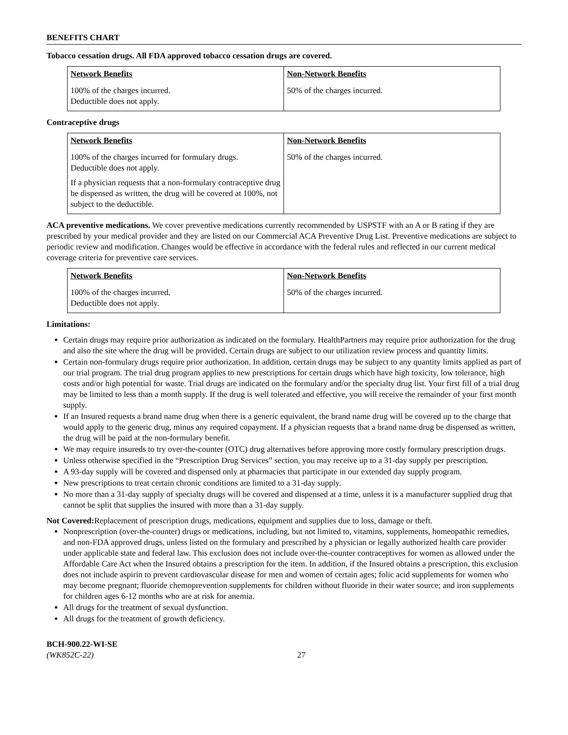BENEFITS CHART
Tobacco cessation drugs. All FDA approved tobacco cessation drugs are covered.
| Network Benefits | Non-Network Benefits |
| --- | --- |
| 100% of the charges incurred. Deductible does not apply. | 50% of the charges incurred. |
Contraceptive drugs
| Network Benefits | Non-Network Benefits |
| --- | --- |
| 100% of the charges incurred for formulary drugs. Deductible does not apply. If a physician requests that a non-formulary contraceptive drug be dispensed as written, the drug will be covered at 100%, not subject to the deductible. | 50% of the charges incurred. |
ACA preventive medications. We cover preventive medications currently recommended by USPSTF with an A or B rating if they are prescribed by your medical provider and they are listed on our Commercial ACA Preventive Drug List. Preventive medications are subject to periodic review and modification. Changes would be effective in accordance with the federal rules and reflected in our current medical coverage criteria for preventive care services.
| Network Benefits | Non-Network Benefits |
| --- | --- |
| 100% of the charges incurred. Deductible does not apply. | 50% of the charges incurred. |
Limitations:
Certain drugs may require prior authorization as indicated on the formulary. HealthPartners may require prior authorization for the drug and also the site where the drug will be provided. Certain drugs are subject to our utilization review process and quantity limits.
Certain non-formulary drugs require prior authorization. In addition, certain drugs may be subject to any quantity limits applied as part of our trial program. The trial drug program applies to new prescriptions for certain drugs which have high toxicity, low tolerance, high costs and/or high potential for waste. Trial drugs are indicated on the formulary and/or the specialty drug list. Your first fill of a trial drug may be limited to less than a month supply. If the drug is well tolerated and effective, you will receive the remainder of your first month supply.
If an Insured requests a brand name drug when there is a generic equivalent, the brand name drug will be covered up to the charge that would apply to the generic drug, minus any required copayment. If a physician requests that a brand name drug be dispensed as written, the drug will be paid at the non-formulary benefit.
We may require insureds to try over-the-counter (OTC) drug alternatives before approving more costly formulary prescription drugs.
Unless otherwise specified in the “Prescription Drug Services” section, you may receive up to a 31-day supply per prescription.
A 93-day supply will be covered and dispensed only at pharmacies that participate in our extended day supply program.
New prescriptions to treat certain chronic conditions are limited to a 31-day supply.
No more than a 31-day supply of specialty drugs will be covered and dispensed at a time, unless it is a manufacturer supplied drug that cannot be split that supplies the insured with more than a 31-day supply.
Not Covered: Replacement of prescription drugs, medications, equipment and supplies due to loss, damage or theft.
Nonprescription (over-the-counter) drugs or medications, including, but not limited to, vitamins, supplements, homeopathic remedies, and non-FDA approved drugs, unless listed on the formulary and prescribed by a physician or legally authorized health care provider under applicable state and federal law. This exclusion does not include over-the-counter contraceptives for women as allowed under the Affordable Care Act when the Insured obtains a prescription for the item. In addition, if the Insured obtains a prescription, this exclusion does not include aspirin to prevent cardiovascular disease for men and women of certain ages; folic acid supplements for women who may become pregnant; fluoride chemoprevention supplements for children without fluoride in their water source; and iron supplements for children ages 6-12 months who are at risk for anemia.
All drugs for the treatment of sexual dysfunction.
All drugs for the treatment of growth deficiency.
BCH-900.22-WI-SE
(WK852C-22) 27